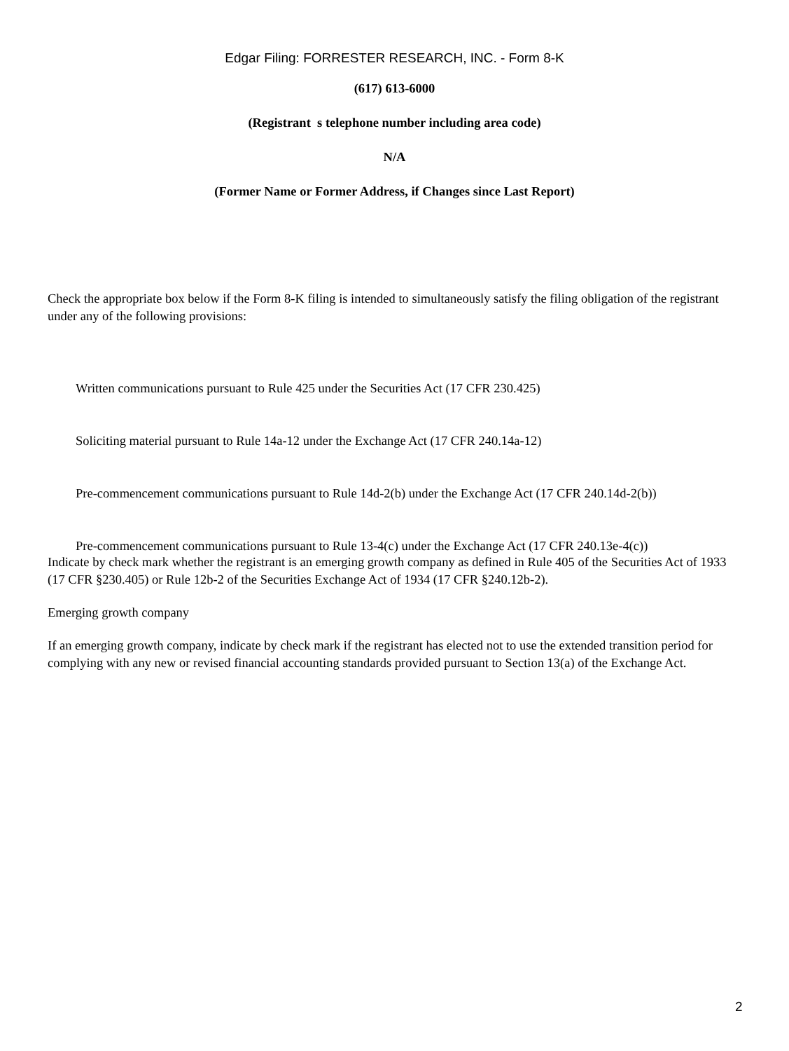Edgar Filing: FORRESTER RESEARCH, INC. - Form 8-K
(617) 613-6000
(Registrant s telephone number including area code)
N/A
(Former Name or Former Address, if Changes since Last Report)
Check the appropriate box below if the Form 8-K filing is intended to simultaneously satisfy the filing obligation of the registrant under any of the following provisions:
Written communications pursuant to Rule 425 under the Securities Act (17 CFR 230.425)
Soliciting material pursuant to Rule 14a-12 under the Exchange Act (17 CFR 240.14a-12)
Pre-commencement communications pursuant to Rule 14d-2(b) under the Exchange Act (17 CFR 240.14d-2(b))
Pre-commencement communications pursuant to Rule 13-4(c) under the Exchange Act (17 CFR 240.13e-4(c))
Indicate by check mark whether the registrant is an emerging growth company as defined in Rule 405 of the Securities Act of 1933 (17 CFR §230.405) or Rule 12b-2 of the Securities Exchange Act of 1934 (17 CFR §240.12b-2).
Emerging growth company
If an emerging growth company, indicate by check mark if the registrant has elected not to use the extended transition period for complying with any new or revised financial accounting standards provided pursuant to Section 13(a) of the Exchange Act.
2